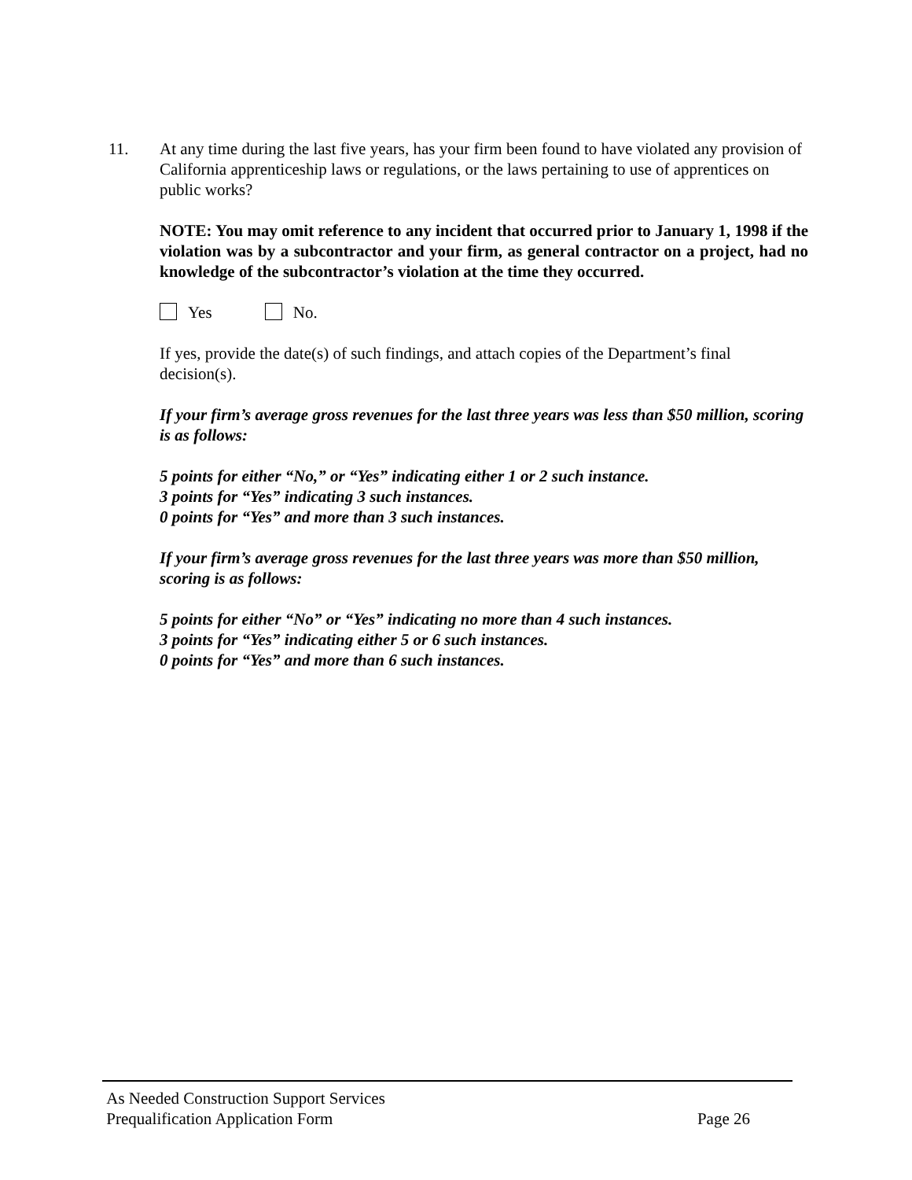11. At any time during the last five years, has your firm been found to have violated any provision of California apprenticeship laws or regulations, or the laws pertaining to use of apprentices on public works?
NOTE: You may omit reference to any incident that occurred prior to January 1, 1998 if the violation was by a subcontractor and your firm, as general contractor on a project, had no knowledge of the subcontractor’s violation at the time they occurred.
Yes No.
If yes, provide the date(s) of such findings, and attach copies of the Department’s final decision(s).
If your firm’s average gross revenues for the last three years was less than $50 million, scoring is as follows:
5 points for either “No,” or “Yes” indicating either 1 or 2 such instance.
3 points for “Yes” indicating 3 such instances.
0 points for “Yes” and more than 3 such instances.
If your firm’s average gross revenues for the last three years was more than $50 million, scoring is as follows:
5 points for either “No” or “Yes” indicating no more than 4 such instances.
3 points for “Yes” indicating either 5 or 6 such instances.
0 points for “Yes” and more than 6 such instances.
As Needed Construction Support Services
Prequalification Application Form Page 26